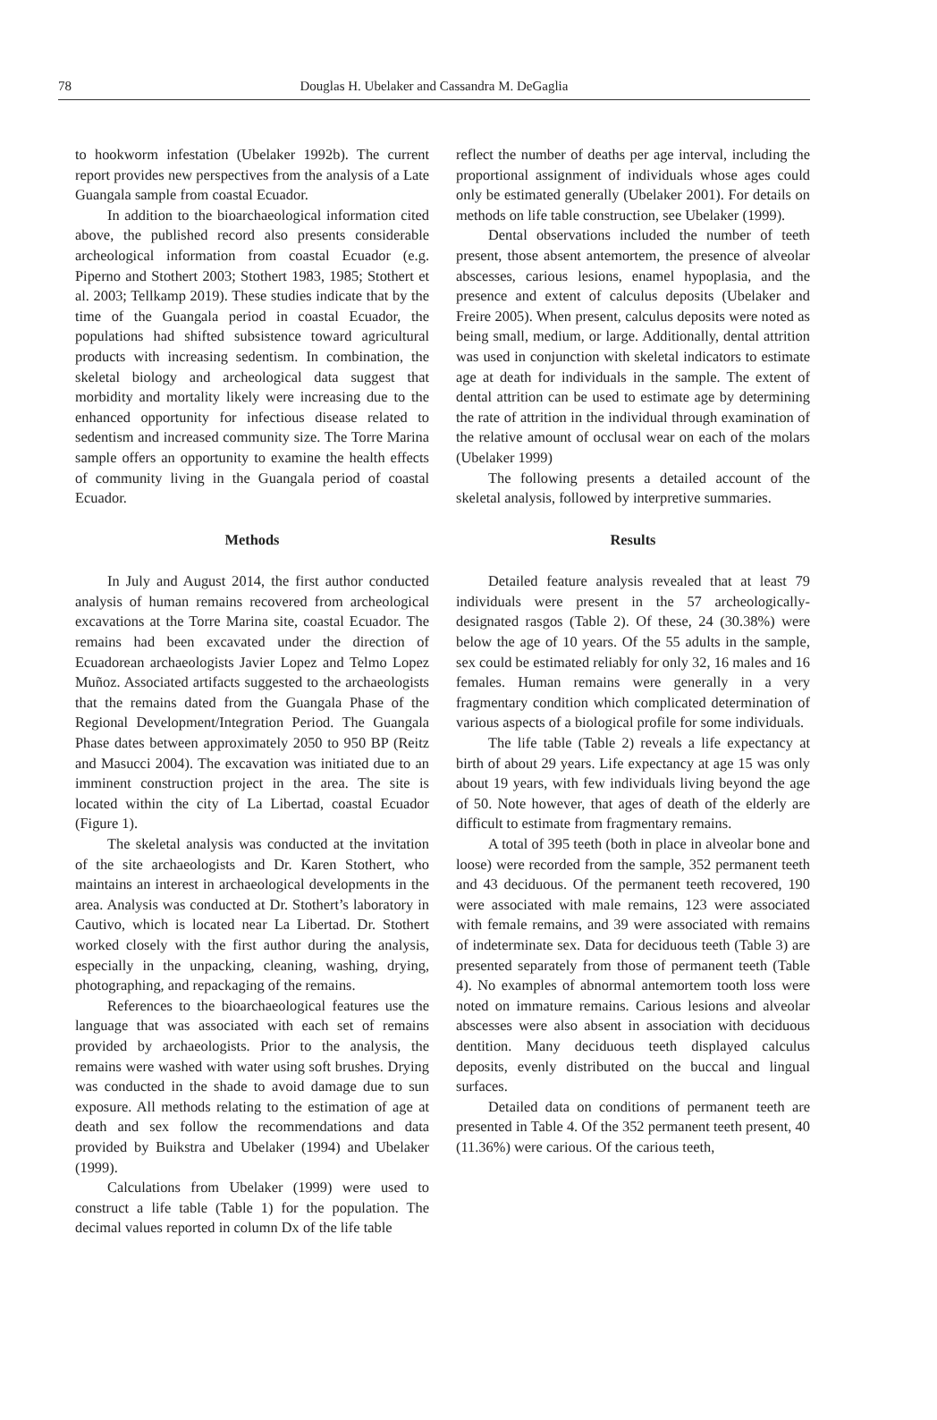78 Douglas H. Ubelaker and Cassandra M. DeGaglia
to hookworm infestation (Ubelaker 1992b). The current report provides new perspectives from the analysis of a Late Guangala sample from coastal Ecuador.
In addition to the bioarchaeological information cited above, the published record also presents considerable archeological information from coastal Ecuador (e.g. Piperno and Stothert 2003; Stothert 1983, 1985; Stothert et al. 2003; Tellkamp 2019). These studies indicate that by the time of the Guangala period in coastal Ecuador, the populations had shifted subsistence toward agricultural products with increasing sedentism. In combination, the skeletal biology and archeological data suggest that morbidity and mortality likely were increasing due to the enhanced opportunity for infectious disease related to sedentism and increased community size. The Torre Marina sample offers an opportunity to examine the health effects of community living in the Guangala period of coastal Ecuador.
Methods
In July and August 2014, the first author conducted analysis of human remains recovered from archeological excavations at the Torre Marina site, coastal Ecuador. The remains had been excavated under the direction of Ecuadorean archaeologists Javier Lopez and Telmo Lopez Muñoz. Associated artifacts suggested to the archaeologists that the remains dated from the Guangala Phase of the Regional Development/Integration Period. The Guangala Phase dates between approximately 2050 to 950 BP (Reitz and Masucci 2004). The excavation was initiated due to an imminent construction project in the area. The site is located within the city of La Libertad, coastal Ecuador (Figure 1).
The skeletal analysis was conducted at the invitation of the site archaeologists and Dr. Karen Stothert, who maintains an interest in archaeological developments in the area. Analysis was conducted at Dr. Stothert’s laboratory in Cautivo, which is located near La Libertad. Dr. Stothert worked closely with the first author during the analysis, especially in the unpacking, cleaning, washing, drying, photographing, and repackaging of the remains.
References to the bioarchaeological features use the language that was associated with each set of remains provided by archaeologists. Prior to the analysis, the remains were washed with water using soft brushes. Drying was conducted in the shade to avoid damage due to sun exposure. All methods relating to the estimation of age at death and sex follow the recommendations and data provided by Buikstra and Ubelaker (1994) and Ubelaker (1999).
Calculations from Ubelaker (1999) were used to construct a life table (Table 1) for the population. The decimal values reported in column Dx of the life table
reflect the number of deaths per age interval, including the proportional assignment of individuals whose ages could only be estimated generally (Ubelaker 2001). For details on methods on life table construction, see Ubelaker (1999).
Dental observations included the number of teeth present, those absent antemortem, the presence of alveolar abscesses, carious lesions, enamel hypoplasia, and the presence and extent of calculus deposits (Ubelaker and Freire 2005). When present, calculus deposits were noted as being small, medium, or large. Additionally, dental attrition was used in conjunction with skeletal indicators to estimate age at death for individuals in the sample. The extent of dental attrition can be used to estimate age by determining the rate of attrition in the individual through examination of the relative amount of occlusal wear on each of the molars (Ubelaker 1999)
The following presents a detailed account of the skeletal analysis, followed by interpretive summaries.
Results
Detailed feature analysis revealed that at least 79 individuals were present in the 57 archeologically-designated rasgos (Table 2). Of these, 24 (30.38%) were below the age of 10 years. Of the 55 adults in the sample, sex could be estimated reliably for only 32, 16 males and 16 females. Human remains were generally in a very fragmentary condition which complicated determination of various aspects of a biological profile for some individuals.
The life table (Table 2) reveals a life expectancy at birth of about 29 years. Life expectancy at age 15 was only about 19 years, with few individuals living beyond the age of 50. Note however, that ages of death of the elderly are difficult to estimate from fragmentary remains.
A total of 395 teeth (both in place in alveolar bone and loose) were recorded from the sample, 352 permanent teeth and 43 deciduous. Of the permanent teeth recovered, 190 were associated with male remains, 123 were associated with female remains, and 39 were associated with remains of indeterminate sex. Data for deciduous teeth (Table 3) are presented separately from those of permanent teeth (Table 4). No examples of abnormal antemortem tooth loss were noted on immature remains. Carious lesions and alveolar abscesses were also absent in association with deciduous dentition. Many deciduous teeth displayed calculus deposits, evenly distributed on the buccal and lingual surfaces.
Detailed data on conditions of permanent teeth are presented in Table 4. Of the 352 permanent teeth present, 40 (11.36%) were carious. Of the carious teeth,